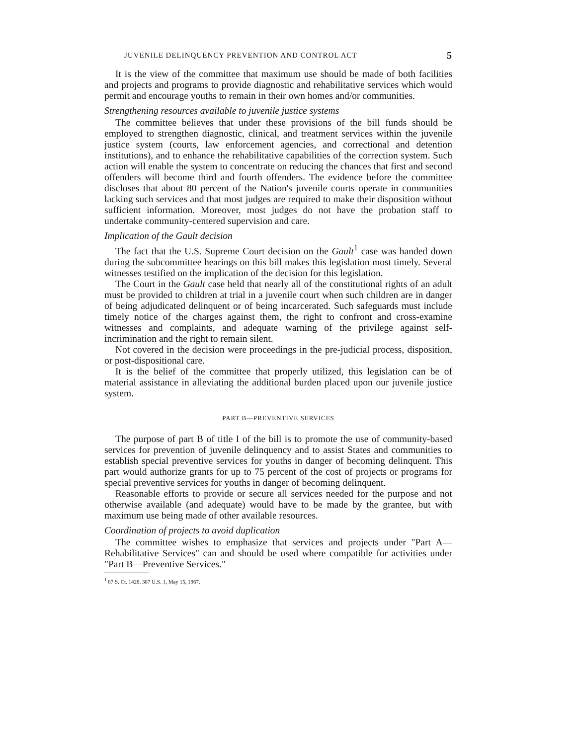JUVENILE DELINQUENCY PREVENTION AND CONTROL ACT 5
It is the view of the committee that maximum use should be made of both facilities and projects and programs to provide diagnostic and rehabilitative services which would permit and encourage youths to remain in their own homes and/or communities.
Strengthening resources available to juvenile justice systems
The committee believes that under these provisions of the bill funds should be employed to strengthen diagnostic, clinical, and treatment services within the juvenile justice system (courts, law enforcement agencies, and correctional and detention institutions), and to enhance the rehabilitative capabilities of the correction system. Such action will enable the system to concentrate on reducing the chances that first and second offenders will become third and fourth offenders. The evidence before the committee discloses that about 80 percent of the Nation's juvenile courts operate in communities lacking such services and that most judges are required to make their disposition without sufficient information. Moreover, most judges do not have the probation staff to undertake community-centered supervision and care.
Implication of the Gault decision
The fact that the U.S. Supreme Court decision on the Gault<sup>1</sup> case was handed down during the subcommittee hearings on this bill makes this legislation most timely. Several witnesses testified on the implication of the decision for this legislation.
The Court in the Gault case held that nearly all of the constitutional rights of an adult must be provided to children at trial in a juvenile court when such children are in danger of being adjudicated delinquent or of being incarcerated. Such safeguards must include timely notice of the charges against them, the right to confront and cross-examine witnesses and complaints, and adequate warning of the privilege against self-incrimination and the right to remain silent.
Not covered in the decision were proceedings in the pre-judicial process, disposition, or post-dispositional care.
It is the belief of the committee that properly utilized, this legislation can be of material assistance in alleviating the additional burden placed upon our juvenile justice system.
PART B—PREVENTIVE SERVICES
The purpose of part B of title I of the bill is to promote the use of community-based services for prevention of juvenile delinquency and to assist States and communities to establish special preventive services for youths in danger of becoming delinquent. This part would authorize grants for up to 75 percent of the cost of projects or programs for special preventive services for youths in danger of becoming delinquent.
Reasonable efforts to provide or secure all services needed for the purpose and not otherwise available (and adequate) would have to be made by the grantee, but with maximum use being made of other available resources.
Coordination of projects to avoid duplication
The committee wishes to emphasize that services and projects under "Part A—Rehabilitative Services" can and should be used where compatible for activities under "Part B—Preventive Services."
<sup>1</sup> 87 S. Ct. 1428, 387 U.S. 1, May 15, 1967.